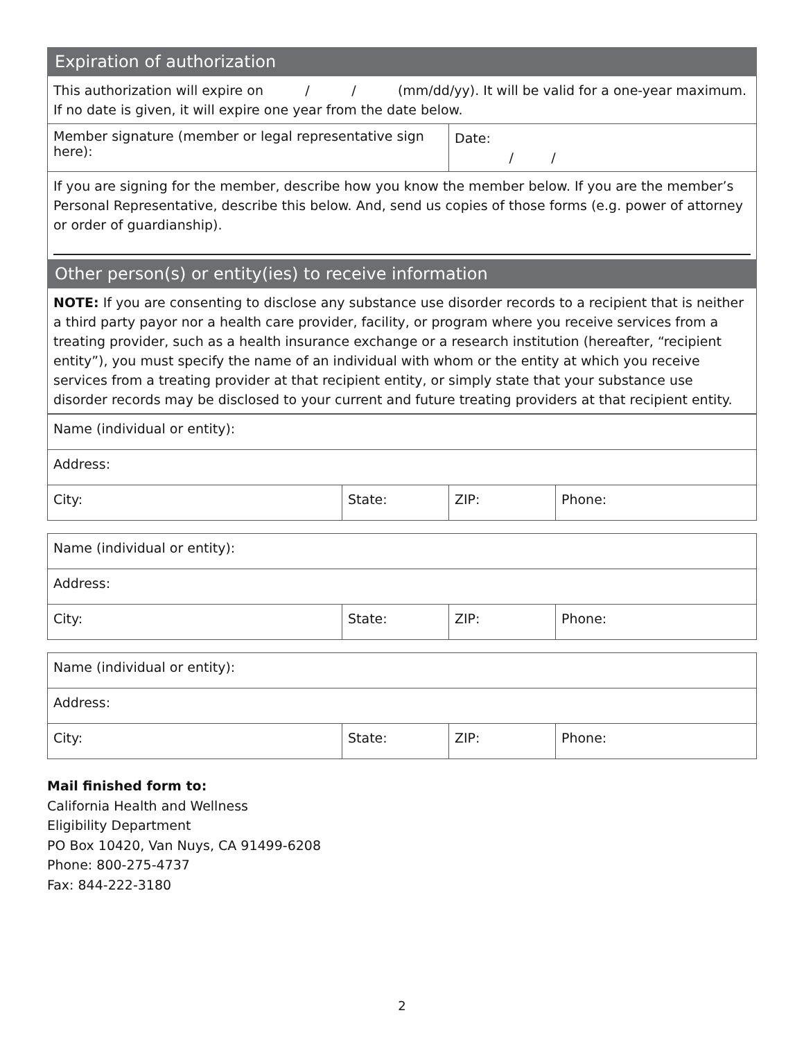| Expiration of authorization | |
| This authorization will expire on / / (mm/dd/yy). It will be valid for a one-year maximum. If no date is given, it will expire one year from the date below. | |
| Member signature (member or legal representative sign here): | Date: / / |
| If you are signing for the member, describe how you know the member below. If you are the member’s Personal Representative, describe this below. And, send us copies of those forms (e.g. power of attorney or order of guardianship). | |
| Other person(s) or entity(ies) to receive information | |
| NOTE: If you are consenting to disclose any substance use disorder records to a recipient that is neither a third party payor nor a health care provider, facility, or program where you receive services from a treating provider, such as a health insurance exchange or a research institution (hereafter, “recipient entity”), you must specify the name of an individual with whom or the entity at which you receive services from a treating provider at that recipient entity, or simply state that your substance use disorder records may be disclosed to your current and future treating providers at that recipient entity. | |
| Name (individual or entity): | | | |
| Address: | | | |
| City: | State: | ZIP: | Phone: |
| Name (individual or entity): | | | |
| Address: | | | |
| City: | State: | ZIP: | Phone: |
| Name (individual or entity): | | | |
| Address: | | | |
| City: | State: | ZIP: | Phone: |
Mail finished form to:
California Health and Wellness
Eligibility Department
PO Box 10420, Van Nuys, CA 91499-6208
Phone: 800-275-4737
Fax: 844-222-3180
2